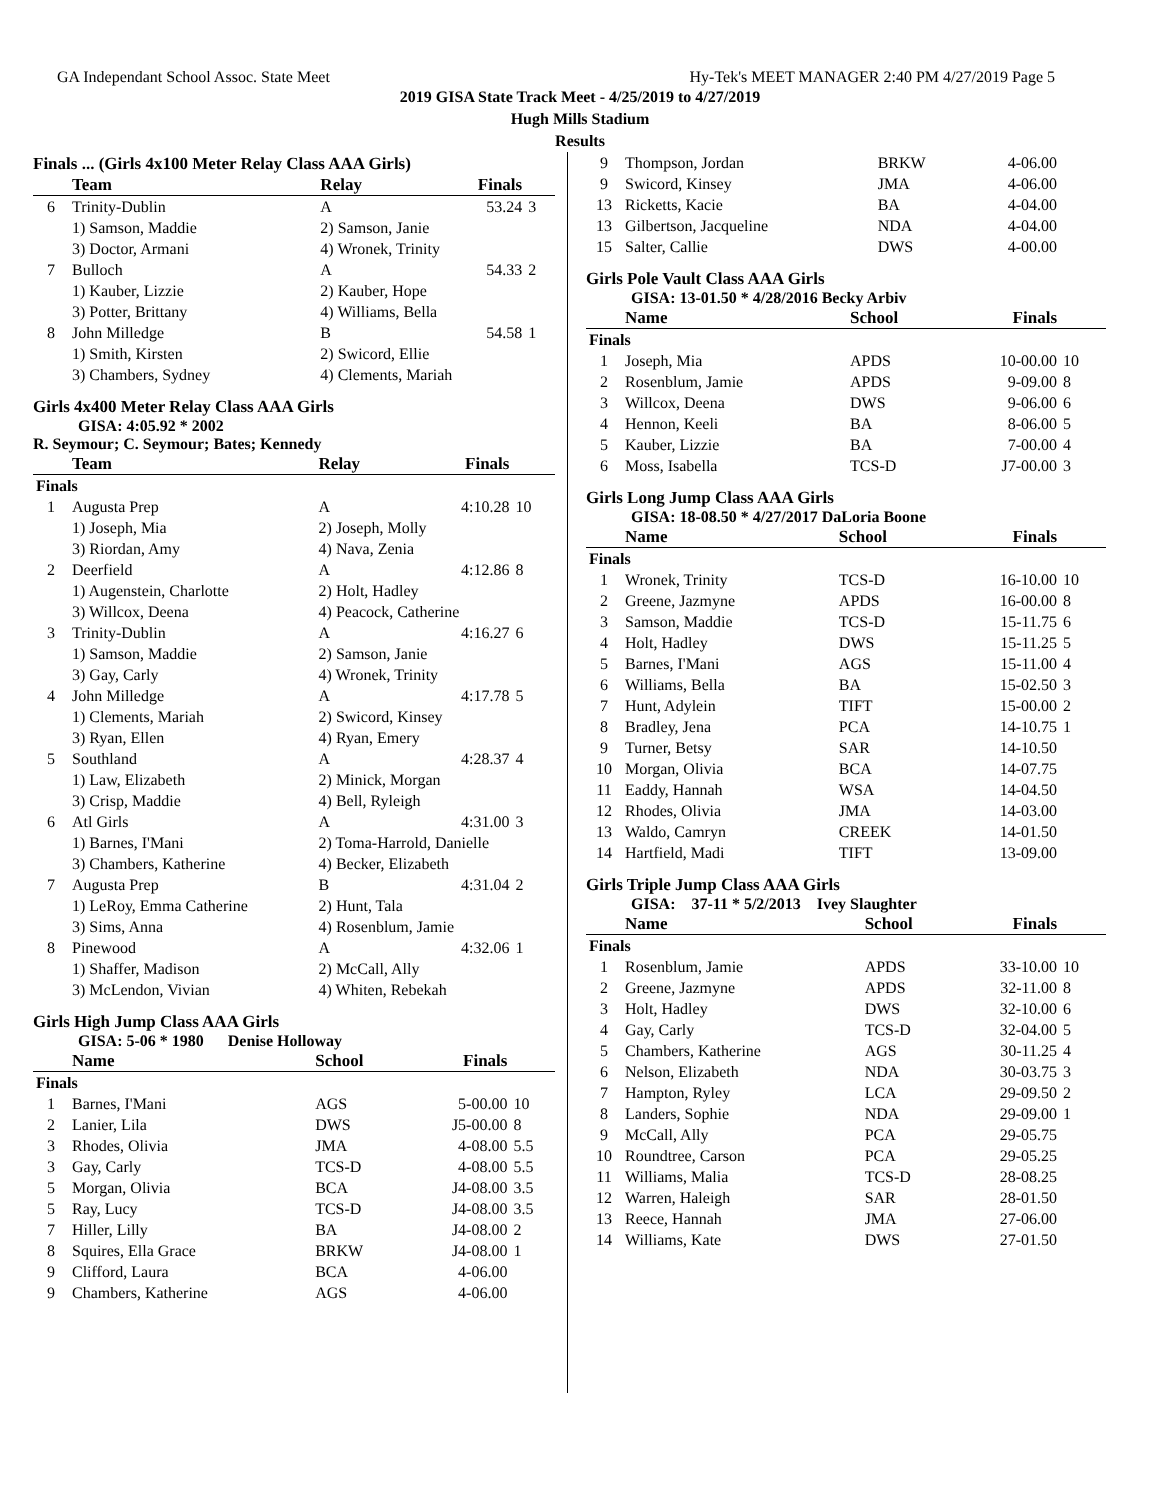GA Independant School Assoc. State Meet Hy-Tek's MEET MANAGER 2:40 PM 4/27/2019 Page 5
2019 GISA State Track Meet - 4/25/2019 to 4/27/2019
Hugh Mills Stadium
Results
Finals ... (Girls 4x100 Meter Relay Class AAA Girls)
| | Team | Relay | Finals | |
| --- | --- | --- | --- | --- |
| 6 | Trinity-Dublin | A | 53.24 | 3 |
| | 1) Samson, Maddie | 2) Samson, Janie | | |
| | 3) Doctor, Armani | 4) Wronek, Trinity | | |
| 7 | Bulloch | A | 54.33 | 2 |
| | 1) Kauber, Lizzie | 2) Kauber, Hope | | |
| | 3) Potter, Brittany | 4) Williams, Bella | | |
| 8 | John Milledge | B | 54.58 | 1 |
| | 1) Smith, Kirsten | 2) Swicord, Ellie | | |
| | 3) Chambers, Sydney | 4) Clements, Mariah | | |
Girls 4x400 Meter Relay Class AAA Girls
GISA: 4:05.92 * 2002
R. Seymour; C. Seymour; Bates; Kennedy
| | Team | Relay | Finals | |
| --- | --- | --- | --- | --- |
| Finals | | | | |
| 1 | Augusta Prep | A | 4:10.28 | 10 |
| | 1) Joseph, Mia | 2) Joseph, Molly | | |
| | 3) Riordan, Amy | 4) Nava, Zenia | | |
| 2 | Deerfield | A | 4:12.86 | 8 |
| | 1) Augenstein, Charlotte | 2) Holt, Hadley | | |
| | 3) Willcox, Deena | 4) Peacock, Catherine | | |
| 3 | Trinity-Dublin | A | 4:16.27 | 6 |
| | 1) Samson, Maddie | 2) Samson, Janie | | |
| | 3) Gay, Carly | 4) Wronek, Trinity | | |
| 4 | John Milledge | A | 4:17.78 | 5 |
| | 1) Clements, Mariah | 2) Swicord, Kinsey | | |
| | 3) Ryan, Ellen | 4) Ryan, Emery | | |
| 5 | Southland | A | 4:28.37 | 4 |
| | 1) Law, Elizabeth | 2) Minick, Morgan | | |
| | 3) Crisp, Maddie | 4) Bell, Ryleigh | | |
| 6 | Atl Girls | A | 4:31.00 | 3 |
| | 1) Barnes, I'Mani | 2) Toma-Harrold, Danielle | | |
| | 3) Chambers, Katherine | 4) Becker, Elizabeth | | |
| 7 | Augusta Prep | B | 4:31.04 | 2 |
| | 1) LeRoy, Emma Catherine | 2) Hunt, Tala | | |
| | 3) Sims, Anna | 4) Rosenblum, Jamie | | |
| 8 | Pinewood | A | 4:32.06 | 1 |
| | 1) Shaffer, Madison | 2) McCall, Ally | | |
| | 3) McLendon, Vivian | 4) Whiten, Rebekah | | |
Girls High Jump Class AAA Girls
GISA: 5-06 * 1980 Denise Holloway
| | Name | School | Finals | |
| --- | --- | --- | --- | --- |
| Finals | | | | |
| 1 | Barnes, I'Mani | AGS | 5-00.00 | 10 |
| 2 | Lanier, Lila | DWS | J5-00.00 | 8 |
| 3 | Rhodes, Olivia | JMA | 4-08.00 | 5.5 |
| 3 | Gay, Carly | TCS-D | 4-08.00 | 5.5 |
| 5 | Morgan, Olivia | BCA | J4-08.00 | 3.5 |
| 5 | Ray, Lucy | TCS-D | J4-08.00 | 3.5 |
| 7 | Hiller, Lilly | BA | J4-08.00 | 2 |
| 8 | Squires, Ella Grace | BRKW | J4-08.00 | 1 |
| 9 | Clifford, Laura | BCA | 4-06.00 | |
| 9 | Chambers, Katherine | AGS | 4-06.00 | |
| 9 | Thompson, Jordan | BRKW | 4-06.00 | |
| 9 | Swicord, Kinsey | JMA | 4-06.00 | |
| 13 | Ricketts, Kacie | BA | 4-04.00 | |
| 13 | Gilbertson, Jacqueline | NDA | 4-04.00 | |
| 15 | Salter, Callie | DWS | 4-00.00 | |
Girls Pole Vault Class AAA Girls
GISA: 13-01.50 * 4/28/2016 Becky Arbiv
| | Name | School | Finals | |
| --- | --- | --- | --- | --- |
| Finals | | | | |
| 1 | Joseph, Mia | APDS | 10-00.00 | 10 |
| 2 | Rosenblum, Jamie | APDS | 9-09.00 | 8 |
| 3 | Willcox, Deena | DWS | 9-06.00 | 6 |
| 4 | Hennon, Keeli | BA | 8-06.00 | 5 |
| 5 | Kauber, Lizzie | BA | 7-00.00 | 4 |
| 6 | Moss, Isabella | TCS-D | J7-00.00 | 3 |
Girls Long Jump Class AAA Girls
GISA: 18-08.50 * 4/27/2017 DaLoria Boone
| | Name | School | Finals | |
| --- | --- | --- | --- | --- |
| Finals | | | | |
| 1 | Wronek, Trinity | TCS-D | 16-10.00 | 10 |
| 2 | Greene, Jazmyne | APDS | 16-00.00 | 8 |
| 3 | Samson, Maddie | TCS-D | 15-11.75 | 6 |
| 4 | Holt, Hadley | DWS | 15-11.25 | 5 |
| 5 | Barnes, I'Mani | AGS | 15-11.00 | 4 |
| 6 | Williams, Bella | BA | 15-02.50 | 3 |
| 7 | Hunt, Adylein | TIFT | 15-00.00 | 2 |
| 8 | Bradley, Jena | PCA | 14-10.75 | 1 |
| 9 | Turner, Betsy | SAR | 14-10.50 | |
| 10 | Morgan, Olivia | BCA | 14-07.75 | |
| 11 | Eaddy, Hannah | WSA | 14-04.50 | |
| 12 | Rhodes, Olivia | JMA | 14-03.00 | |
| 13 | Waldo, Camryn | CREEK | 14-01.50 | |
| 14 | Hartfield, Madi | TIFT | 13-09.00 | |
Girls Triple Jump Class AAA Girls
GISA: 37-11 * 5/2/2013 Ivey Slaughter
| | Name | School | Finals | |
| --- | --- | --- | --- | --- |
| Finals | | | | |
| 1 | Rosenblum, Jamie | APDS | 33-10.00 | 10 |
| 2 | Greene, Jazmyne | APDS | 32-11.00 | 8 |
| 3 | Holt, Hadley | DWS | 32-10.00 | 6 |
| 4 | Gay, Carly | TCS-D | 32-04.00 | 5 |
| 5 | Chambers, Katherine | AGS | 30-11.25 | 4 |
| 6 | Nelson, Elizabeth | NDA | 30-03.75 | 3 |
| 7 | Hampton, Ryley | LCA | 29-09.50 | 2 |
| 8 | Landers, Sophie | NDA | 29-09.00 | 1 |
| 9 | McCall, Ally | PCA | 29-05.75 | |
| 10 | Roundtree, Carson | PCA | 29-05.25 | |
| 11 | Williams, Malia | TCS-D | 28-08.25 | |
| 12 | Warren, Haleigh | SAR | 28-01.50 | |
| 13 | Reece, Hannah | JMA | 27-06.00 | |
| 14 | Williams, Kate | DWS | 27-01.50 | |